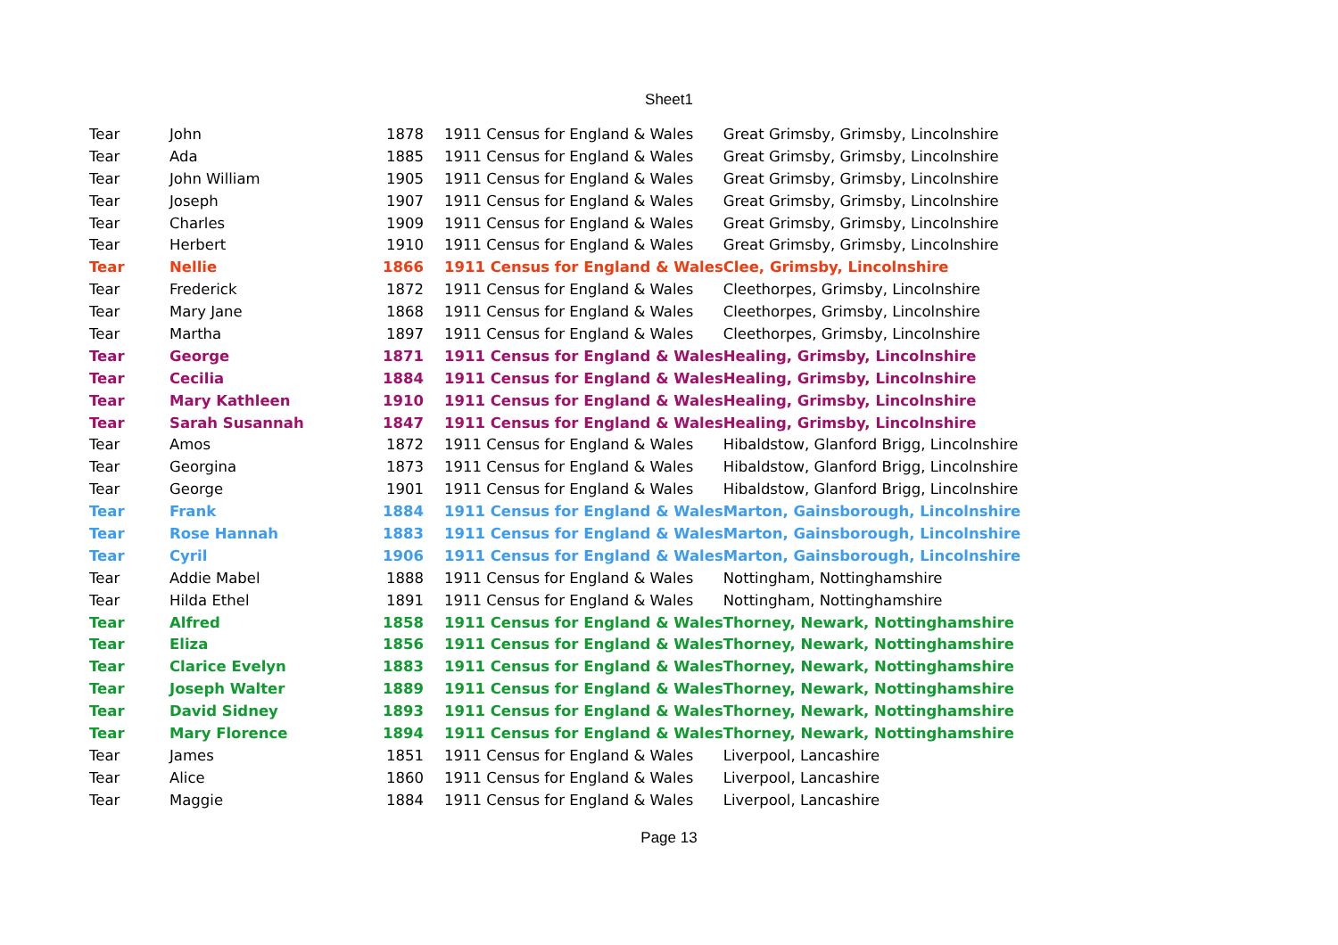Sheet1
| Tear | John | 1878 | 1911 Census for England & Wales | Great Grimsby, Grimsby, Lincolnshire |
| Tear | Ada | 1885 | 1911 Census for England & Wales | Great Grimsby, Grimsby, Lincolnshire |
| Tear | John William | 1905 | 1911 Census for England & Wales | Great Grimsby, Grimsby, Lincolnshire |
| Tear | Joseph | 1907 | 1911 Census for England & Wales | Great Grimsby, Grimsby, Lincolnshire |
| Tear | Charles | 1909 | 1911 Census for England & Wales | Great Grimsby, Grimsby, Lincolnshire |
| Tear | Herbert | 1910 | 1911 Census for England & Wales | Great Grimsby, Grimsby, Lincolnshire |
| Tear | Nellie | 1866 | 1911 Census for England & Wales | Clee, Grimsby, Lincolnshire |
| Tear | Frederick | 1872 | 1911 Census for England & Wales | Cleethorpes, Grimsby, Lincolnshire |
| Tear | Mary Jane | 1868 | 1911 Census for England & Wales | Cleethorpes, Grimsby, Lincolnshire |
| Tear | Martha | 1897 | 1911 Census for England & Wales | Cleethorpes, Grimsby, Lincolnshire |
| Tear | George | 1871 | 1911 Census for England & Wales | Healing, Grimsby, Lincolnshire |
| Tear | Cecilia | 1884 | 1911 Census for England & Wales | Healing, Grimsby, Lincolnshire |
| Tear | Mary Kathleen | 1910 | 1911 Census for England & Wales | Healing, Grimsby, Lincolnshire |
| Tear | Sarah Susannah | 1847 | 1911 Census for England & Wales | Healing, Grimsby, Lincolnshire |
| Tear | Amos | 1872 | 1911 Census for England & Wales | Hibaldstow, Glanford Brigg, Lincolnshire |
| Tear | Georgina | 1873 | 1911 Census for England & Wales | Hibaldstow, Glanford Brigg, Lincolnshire |
| Tear | George | 1901 | 1911 Census for England & Wales | Hibaldstow, Glanford Brigg, Lincolnshire |
| Tear | Frank | 1884 | 1911 Census for England & Wales | Marton, Gainsborough, Lincolnshire |
| Tear | Rose Hannah | 1883 | 1911 Census for England & Wales | Marton, Gainsborough, Lincolnshire |
| Tear | Cyril | 1906 | 1911 Census for England & Wales | Marton, Gainsborough, Lincolnshire |
| Tear | Addie Mabel | 1888 | 1911 Census for England & Wales | Nottingham, Nottinghamshire |
| Tear | Hilda Ethel | 1891 | 1911 Census for England & Wales | Nottingham, Nottinghamshire |
| Tear | Alfred | 1858 | 1911 Census for England & Wales | Thorney, Newark, Nottinghamshire |
| Tear | Eliza | 1856 | 1911 Census for England & Wales | Thorney, Newark, Nottinghamshire |
| Tear | Clarice Evelyn | 1883 | 1911 Census for England & Wales | Thorney, Newark, Nottinghamshire |
| Tear | Joseph Walter | 1889 | 1911 Census for England & Wales | Thorney, Newark, Nottinghamshire |
| Tear | David Sidney | 1893 | 1911 Census for England & Wales | Thorney, Newark, Nottinghamshire |
| Tear | Mary Florence | 1894 | 1911 Census for England & Wales | Thorney, Newark, Nottinghamshire |
| Tear | James | 1851 | 1911 Census for England & Wales | Liverpool, Lancashire |
| Tear | Alice | 1860 | 1911 Census for England & Wales | Liverpool, Lancashire |
| Tear | Maggie | 1884 | 1911 Census for England & Wales | Liverpool, Lancashire |
Page 13